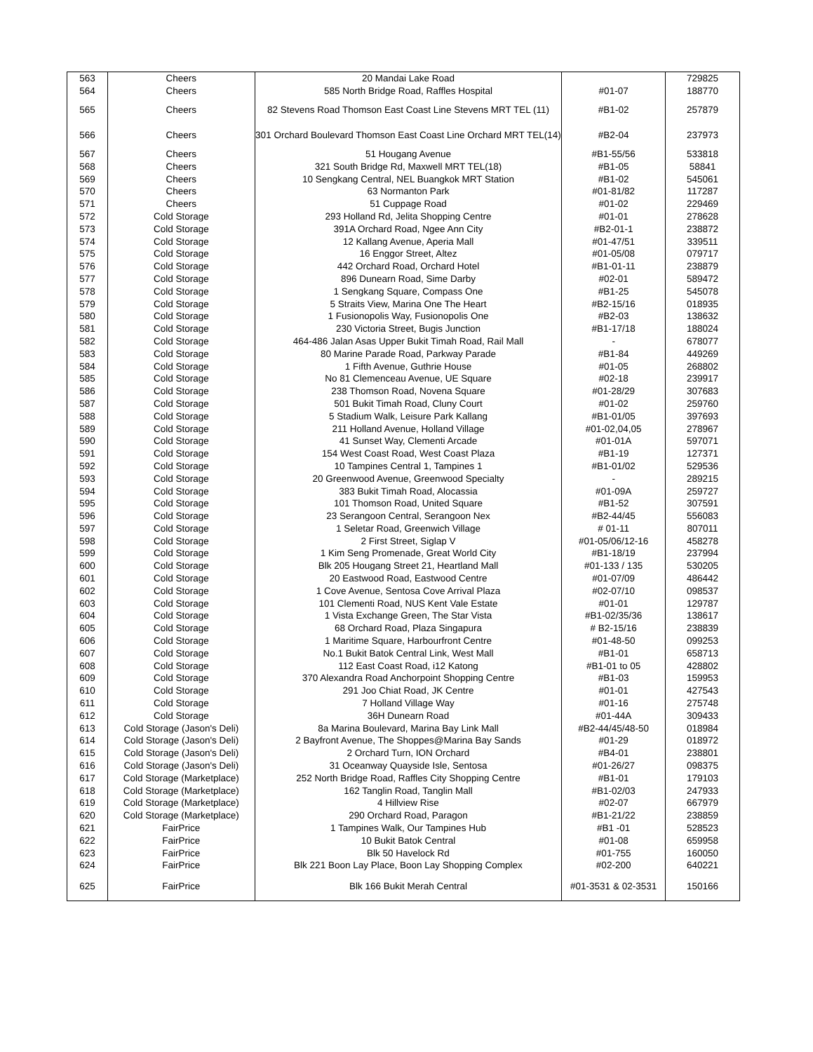| 563 | Cheers | 20 Mandai Lake Road | | 729825 |
| 564 | Cheers | 585 North Bridge Road, Raffles Hospital | #01-07 | 188770 |
| 565 | Cheers | 82 Stevens Road Thomson East Coast Line Stevens MRT TEL (11) | #B1-02 | 257879 |
| 566 | Cheers | 301 Orchard Boulevard Thomson East Coast Line Orchard MRT TEL(14) | #B2-04 | 237973 |
| 567 | Cheers | 51 Hougang Avenue | #B1-55/56 | 533818 |
| 568 | Cheers | 321 South Bridge Rd, Maxwell MRT TEL(18) | #B1-05 | 58841 |
| 569 | Cheers | 10 Sengkang Central, NEL Buangkok MRT Station | #B1-02 | 545061 |
| 570 | Cheers | 63 Normanton Park | #01-81/82 | 117287 |
| 571 | Cheers | 51 Cuppage Road | #01-02 | 229469 |
| 572 | Cold Storage | 293 Holland Rd, Jelita Shopping Centre | #01-01 | 278628 |
| 573 | Cold Storage | 391A Orchard Road, Ngee Ann City | #B2-01-1 | 238872 |
| 574 | Cold Storage | 12 Kallang Avenue, Aperia Mall | #01-47/51 | 339511 |
| 575 | Cold Storage | 16 Enggor Street, Altez | #01-05/08 | 079717 |
| 576 | Cold Storage | 442 Orchard Road, Orchard Hotel | #B1-01-11 | 238879 |
| 577 | Cold Storage | 896 Dunearn Road, Sime Darby | #02-01 | 589472 |
| 578 | Cold Storage | 1 Sengkang Square, Compass One | #B1-25 | 545078 |
| 579 | Cold Storage | 5 Straits View, Marina One The Heart | #B2-15/16 | 018935 |
| 580 | Cold Storage | 1 Fusionopolis Way, Fusionopolis One | #B2-03 | 138632 |
| 581 | Cold Storage | 230 Victoria Street, Bugis Junction | #B1-17/18 | 188024 |
| 582 | Cold Storage | 464-486 Jalan Asas Upper Bukit Timah Road, Rail Mall | - | 678077 |
| 583 | Cold Storage | 80 Marine Parade Road, Parkway Parade | #B1-84 | 449269 |
| 584 | Cold Storage | 1 Fifth Avenue, Guthrie House | #01-05 | 268802 |
| 585 | Cold Storage | No 81 Clemenceau Avenue, UE Square | #02-18 | 239917 |
| 586 | Cold Storage | 238 Thomson Road, Novena Square | #01-28/29 | 307683 |
| 587 | Cold Storage | 501 Bukit Timah Road, Cluny Court | #01-02 | 259760 |
| 588 | Cold Storage | 5 Stadium Walk, Leisure Park Kallang | #B1-01/05 | 397693 |
| 589 | Cold Storage | 211 Holland Avenue, Holland Village | #01-02,04,05 | 278967 |
| 590 | Cold Storage | 41 Sunset Way, Clementi Arcade | #01-01A | 597071 |
| 591 | Cold Storage | 154 West Coast Road, West Coast Plaza | #B1-19 | 127371 |
| 592 | Cold Storage | 10 Tampines Central 1, Tampines 1 | #B1-01/02 | 529536 |
| 593 | Cold Storage | 20 Greenwood Avenue, Greenwood Specialty | - | 289215 |
| 594 | Cold Storage | 383 Bukit Timah Road, Alocassia | #01-09A | 259727 |
| 595 | Cold Storage | 101 Thomson Road, United Square | #B1-52 | 307591 |
| 596 | Cold Storage | 23 Serangoon Central, Serangoon Nex | #B2-44/45 | 556083 |
| 597 | Cold Storage | 1 Seletar Road, Greenwich Village | # 01-11 | 807011 |
| 598 | Cold Storage | 2 First Street, Siglap V | #01-05/06/12-16 | 458278 |
| 599 | Cold Storage | 1 Kim Seng Promenade, Great World City | #B1-18/19 | 237994 |
| 600 | Cold Storage | Blk 205 Hougang Street 21, Heartland Mall | #01-133 / 135 | 530205 |
| 601 | Cold Storage | 20 Eastwood Road, Eastwood Centre | #01-07/09 | 486442 |
| 602 | Cold Storage | 1 Cove Avenue, Sentosa Cove Arrival Plaza | #02-07/10 | 098537 |
| 603 | Cold Storage | 101 Clementi Road, NUS Kent Vale Estate | #01-01 | 129787 |
| 604 | Cold Storage | 1 Vista Exchange Green, The Star Vista | #B1-02/35/36 | 138617 |
| 605 | Cold Storage | 68 Orchard Road, Plaza Singapura | # B2-15/16 | 238839 |
| 606 | Cold Storage | 1 Maritime Square, Harbourfront Centre | #01-48-50 | 099253 |
| 607 | Cold Storage | No.1 Bukit Batok Central Link, West Mall | #B1-01 | 658713 |
| 608 | Cold Storage | 112 East Coast Road, i12 Katong | #B1-01 to 05 | 428802 |
| 609 | Cold Storage | 370 Alexandra Road Anchorpoint Shopping Centre | #B1-03 | 159953 |
| 610 | Cold Storage | 291 Joo Chiat Road, JK Centre | #01-01 | 427543 |
| 611 | Cold Storage | 7 Holland Village Way | #01-16 | 275748 |
| 612 | Cold Storage | 36H Dunearn Road | #01-44A | 309433 |
| 613 | Cold Storage (Jason's Deli) | 8a Marina Boulevard, Marina Bay Link Mall | #B2-44/45/48-50 | 018984 |
| 614 | Cold Storage (Jason's Deli) | 2 Bayfront Avenue, The Shoppes@Marina Bay Sands | #01-29 | 018972 |
| 615 | Cold Storage (Jason's Deli) | 2 Orchard Turn, ION Orchard | #B4-01 | 238801 |
| 616 | Cold Storage (Jason's Deli) | 31 Oceanway Quayside Isle, Sentosa | #01-26/27 | 098375 |
| 617 | Cold Storage (Marketplace) | 252 North Bridge Road, Raffles City Shopping Centre | #B1-01 | 179103 |
| 618 | Cold Storage (Marketplace) | 162 Tanglin Road, Tanglin Mall | #B1-02/03 | 247933 |
| 619 | Cold Storage (Marketplace) | 4 Hillview Rise | #02-07 | 667979 |
| 620 | Cold Storage (Marketplace) | 290 Orchard Road, Paragon | #B1-21/22 | 238859 |
| 621 | FairPrice | 1 Tampines Walk, Our Tampines Hub | #B1 -01 | 528523 |
| 622 | FairPrice | 10 Bukit Batok Central | #01-08 | 659958 |
| 623 | FairPrice | Blk 50 Havelock Rd | #01-755 | 160050 |
| 624 | FairPrice | Blk 221 Boon Lay Place, Boon Lay Shopping Complex | #02-200 | 640221 |
| 625 | FairPrice | Blk 166 Bukit Merah Central | #01-3531 & 02-3531 | 150166 |